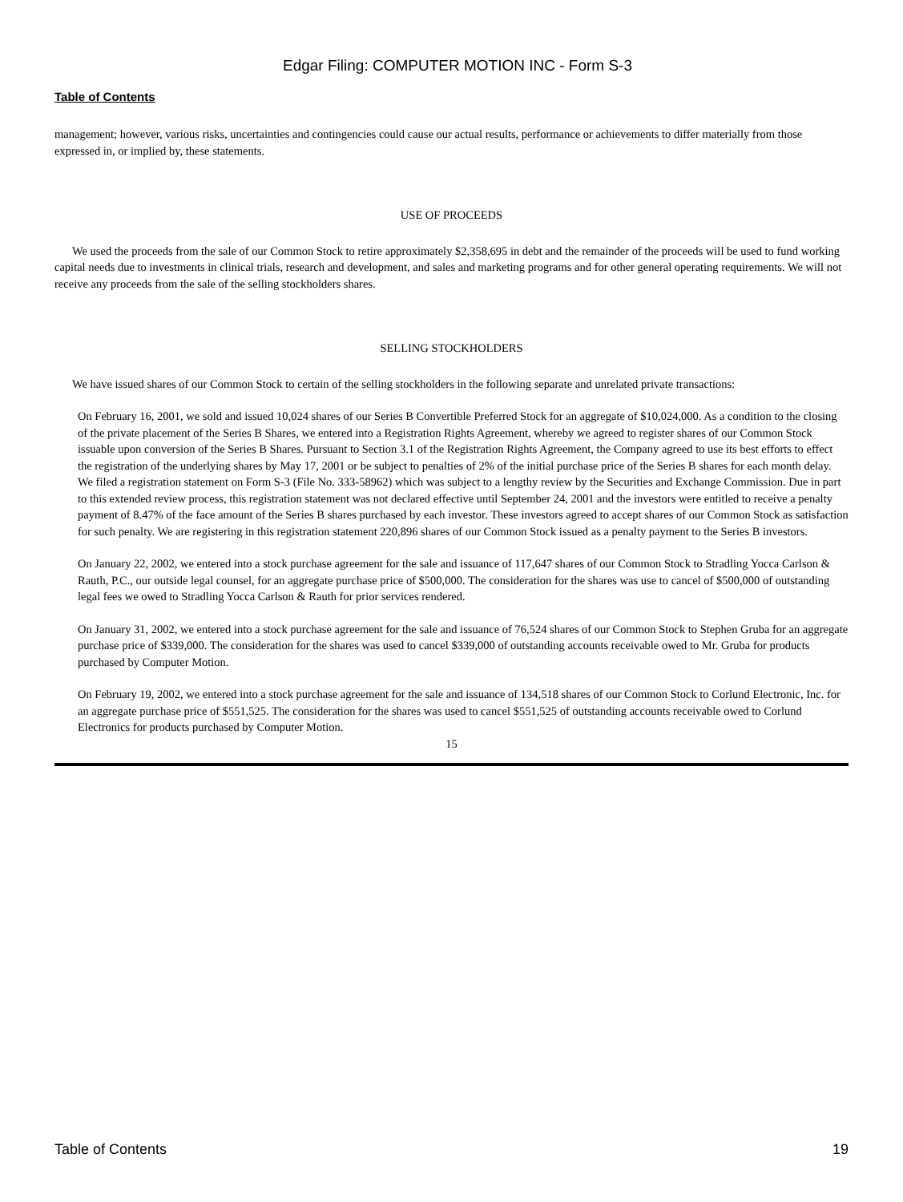Edgar Filing: COMPUTER MOTION INC - Form S-3
Table of Contents
management; however, various risks, uncertainties and contingencies could cause our actual results, performance or achievements to differ materially from those expressed in, or implied by, these statements.
USE OF PROCEEDS
We used the proceeds from the sale of our Common Stock to retire approximately $2,358,695 in debt and the remainder of the proceeds will be used to fund working capital needs due to investments in clinical trials, research and development, and sales and marketing programs and for other general operating requirements. We will not receive any proceeds from the sale of the selling stockholders shares.
SELLING STOCKHOLDERS
We have issued shares of our Common Stock to certain of the selling stockholders in the following separate and unrelated private transactions:
On February 16, 2001, we sold and issued 10,024 shares of our Series B Convertible Preferred Stock for an aggregate of $10,024,000. As a condition to the closing of the private placement of the Series B Shares, we entered into a Registration Rights Agreement, whereby we agreed to register shares of our Common Stock issuable upon conversion of the Series B Shares. Pursuant to Section 3.1 of the Registration Rights Agreement, the Company agreed to use its best efforts to effect the registration of the underlying shares by May 17, 2001 or be subject to penalties of 2% of the initial purchase price of the Series B shares for each month delay. We filed a registration statement on Form S-3 (File No. 333-58962) which was subject to a lengthy review by the Securities and Exchange Commission. Due in part to this extended review process, this registration statement was not declared effective until September 24, 2001 and the investors were entitled to receive a penalty payment of 8.47% of the face amount of the Series B shares purchased by each investor. These investors agreed to accept shares of our Common Stock as satisfaction for such penalty. We are registering in this registration statement 220,896 shares of our Common Stock issued as a penalty payment to the Series B investors.
On January 22, 2002, we entered into a stock purchase agreement for the sale and issuance of 117,647 shares of our Common Stock to Stradling Yocca Carlson & Rauth, P.C., our outside legal counsel, for an aggregate purchase price of $500,000. The consideration for the shares was use to cancel of $500,000 of outstanding legal fees we owed to Stradling Yocca Carlson & Rauth for prior services rendered.
On January 31, 2002, we entered into a stock purchase agreement for the sale and issuance of 76,524 shares of our Common Stock to Stephen Gruba for an aggregate purchase price of $339,000. The consideration for the shares was used to cancel $339,000 of outstanding accounts receivable owed to Mr. Gruba for products purchased by Computer Motion.
On February 19, 2002, we entered into a stock purchase agreement for the sale and issuance of 134,518 shares of our Common Stock to Corlund Electronic, Inc. for an aggregate purchase price of $551,525. The consideration for the shares was used to cancel $551,525 of outstanding accounts receivable owed to Corlund Electronics for products purchased by Computer Motion.
15
Table of Contents 19